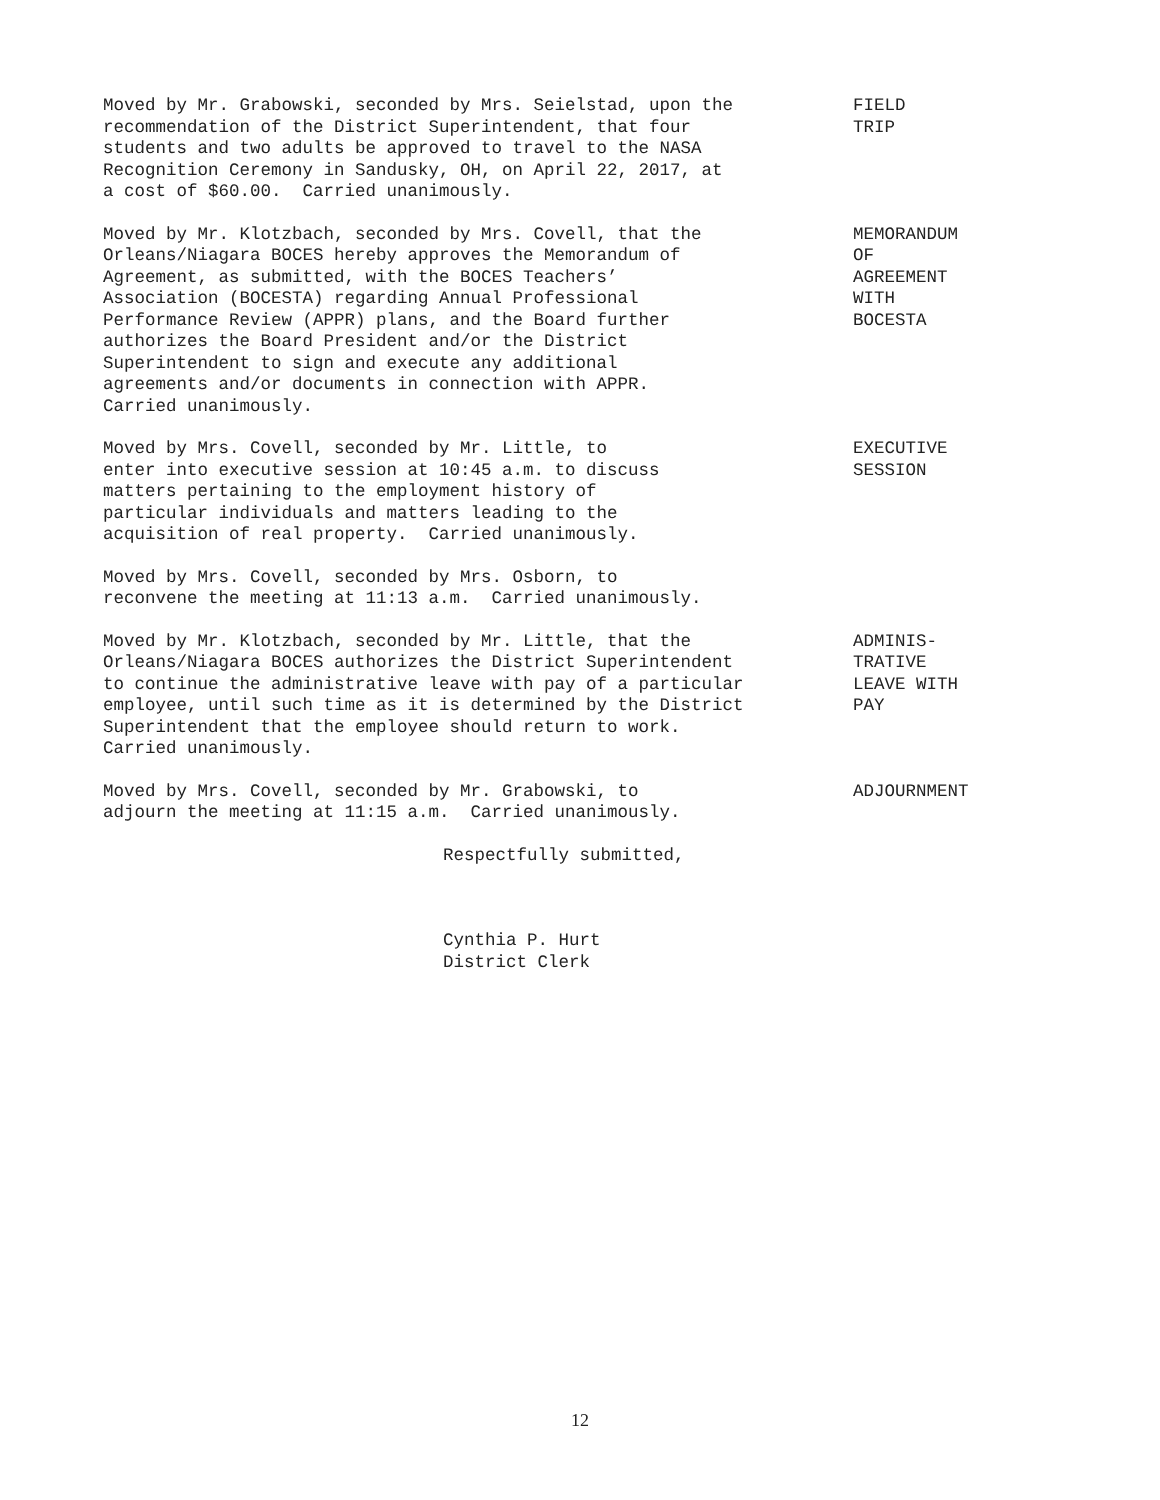Moved by Mr. Grabowski, seconded by Mrs. Seielstad, upon the recommendation of the District Superintendent, that four students and two adults be approved to travel to the NASA Recognition Ceremony in Sandusky, OH, on April 22, 2017, at a cost of $60.00. Carried unanimously.
FIELD TRIP
Moved by Mr. Klotzbach, seconded by Mrs. Covell, that the Orleans/Niagara BOCES hereby approves the Memorandum of Agreement, as submitted, with the BOCES Teachers’ Association (BOCESTA) regarding Annual Professional Performance Review (APPR) plans, and the Board further authorizes the Board President and/or the District Superintendent to sign and execute any additional agreements and/or documents in connection with APPR. Carried unanimously.
MEMORANDUM OF AGREEMENT WITH BOCESTA
Moved by Mrs. Covell, seconded by Mr. Little, to enter into executive session at 10:45 a.m. to discuss matters pertaining to the employment history of particular individuals and matters leading to the acquisition of real property. Carried unanimously.
EXECUTIVE SESSION
Moved by Mrs. Covell, seconded by Mrs. Osborn, to reconvene the meeting at 11:13 a.m. Carried unanimously.
Moved by Mr. Klotzbach, seconded by Mr. Little, that the Orleans/Niagara BOCES authorizes the District Superintendent to continue the administrative leave with pay of a particular employee, until such time as it is determined by the District Superintendent that the employee should return to work. Carried unanimously.
ADMINIS- TRATIVE LEAVE WITH PAY
Moved by Mrs. Covell, seconded by Mr. Grabowski, to adjourn the meeting at 11:15 a.m. Carried unanimously.
ADJOURNMENT
Respectfully submitted,
Cynthia P. Hurt District Clerk
12